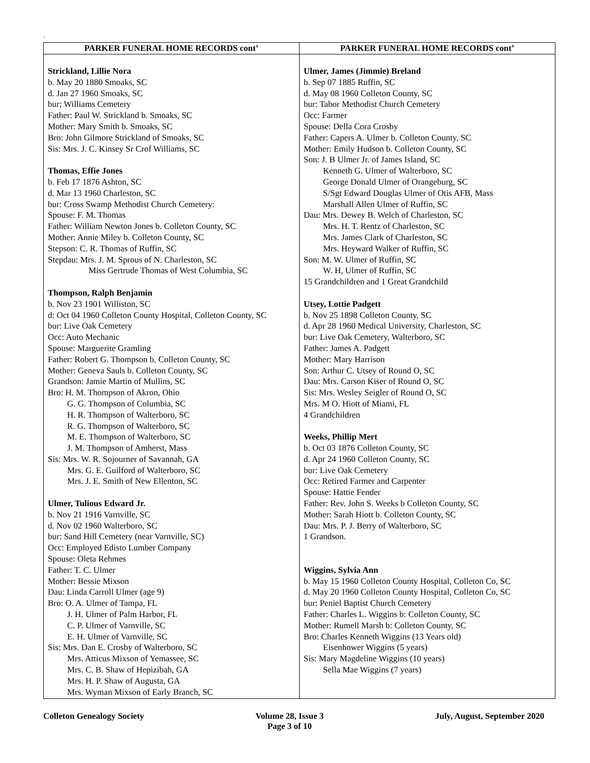.
| PARKER FUNERAL HOME RECORDS cont’ | PARKER FUNERAL HOME RECORDS cont’ |
| --- | --- |
| Strickland, Lillie Nora b. May 20 1880 Smoaks, SC d. Jan 27 1960 Smoaks, SC bur; Williams Cemetery Father: Paul W. Strickland b. Smoaks, SC Mother: Mary Smith b. Smoaks, SC Bro: John Gilmore Strickland of Smoaks, SC Sis: Mrs. J. C. Kinsey Sr Crof Williams, SC Thomas, Effie Jones b. Feb 17 1876 Ashton, SC d. Mar 13 1960 Charleston, SC bur: Cross Swamp Methodist Church Cemetery: Spouse: F. M. Thomas Father: William Newton Jones b. Colleton County, SC Mother: Annie Miley b. Colleton County, SC Stepson: C. R. Thomas of Ruffin, SC Stepdau: Mrs. J. M. Sprous of N. Charleston, SC Miss Gertrude Thomas of West Columbia, SC Thompson, Ralph Benjamin b. Nov 23 1901 Williston, SC d: Oct 04 1960 Colleton County Hospital, Colleton County, SC bur: Live Oak Cemetery Occ: Auto Mechanic Spouse: Marguerite Gramling Father: Robert G. Thompson b. Colleton County, SC Mother: Geneva Sauls b. Colleton County, SC Grandson: Jamie Martin of Mullins, SC Bro: H. M. Thompson of Akron, Ohio G. G. Thompson of Columbia, SC H. R. Thompson of Walterboro, SC R. G. Thompson of Walterboro, SC M. E. Thompson of Walterboro, SC J. M. Thompson of Amherst, Mass Sis: Mrs. W. R. Sojourner of Savannah, GA Mrs. G. E. Guilford of Walterboro, SC Mrs. J. E. Smith of New Ellenton, SC Ulmer, Tulious Edward Jr. b. Nov 21 1916 Varnville, SC d. Nov 02 1960 Walterboro, SC bur: Sand Hill Cemetery (near Varnville, SC) Occ: Employed Edisto Lumber Company Spouse: Oleta Rehmes Father: T. C. Ulmer Mother: Bessie Mixson Dau: Linda Carroll Ulmer (age 9) Bro: O. A. Ulmer of Tampa, FL J. H. Ulmer of Palm Harbor, FL C. P. Ulmer of Varnville, SC E. H. Ulmer of Varnville, SC Sis: Mrs. Dan E. Crosby of Walterboro, SC Mrs. Atticus Mixson of Yemassee, SC Mrs. C. B. Shaw of Hepizibah, GA Mrs. H. P. Shaw of Augusta, GA Mrs. Wyman Mixson of Early Branch, SC | Ulmer, James (Jimmie) Breland b. Sep 07 1885 Ruffin, SC d. May 08 1960 Colleton County, SC bur: Tabor Methodist Church Cemetery Occ: Farmer Spouse: Della Cora Crosby Father: Capers A. Ulmer b. Colleton County, SC Mother: Emily Hudson b. Colleton County, SC Son: J. B Ulmer Jr. of James Island, SC Kenneth G. Ulmer of Walterboro, SC George Donald Ulmer of Orangeburg, SC S/Sgt Edward Douglas Ulmer of Otis AFB, Mass Marshall Allen Ulmer of Ruffin, SC Dau: Mrs. Dewey B. Welch of Charleston, SC Mrs. H. T. Rentz of Charleston, SC Mrs. James Clark of Charleston, SC Mrs. Heyward Walker of Ruffin, SC Son: M. W. Ulmer of Ruffin, SC W. H, Ulmer of Ruffin, SC 15 Grandchildren and 1 Great Grandchild Utsey, Lottie Padgett b. Nov 25 1898 Colleton County, SC d. Apr 28 1960 Medical University, Charleston, SC bur: Live Oak Cemetery, Walterboro, SC Father: James A. Padgett Mother: Mary Harrison Son: Arthur C. Utsey of Round O, SC Dau: Mrs. Carson Kiser of Round O, SC Sis: Mrs. Wesley Seigler of Round O, SC Mrs. M O. Hiott of Miami, FL 4 Grandchildren Weeks, Phillip Mert b. Oct 03 1876 Colleton County, SC d. Apr 24 1960 Colleton County, SC bur: Live Oak Cemetery Occ: Retired Farmer and Carpenter Spouse: Hattie Fender Father: Rev. John S. Weeks b Colleton County, SC Mother: Sarah Hiott b. Colleton County, SC Dau: Mrs. P. J. Berry of Walterboro, SC 1 Grandson. Wiggins, Sylvia Ann b. May 15 1960 Colleton County Hospital, Colleton Co, SC d. May 20 1960 Colleton County Hospital, Colleton Co, SC bur: Peniel Baptist Church Cemetery Father: Charles L. Wiggins b: Colleton County, SC Mother: Rumell Marsh b: Colleton County, SC Bro: Charles Kenneth Wiggins (13 Years old) Eisenhower Wiggins (5 years) Sis: Mary Magdeline Wiggins (10 years) Sella Mae Wiggins (7 years) |
Colleton Genealogy Society Volume 28, Issue 3
Page 3 of 10
July, August, September 2020